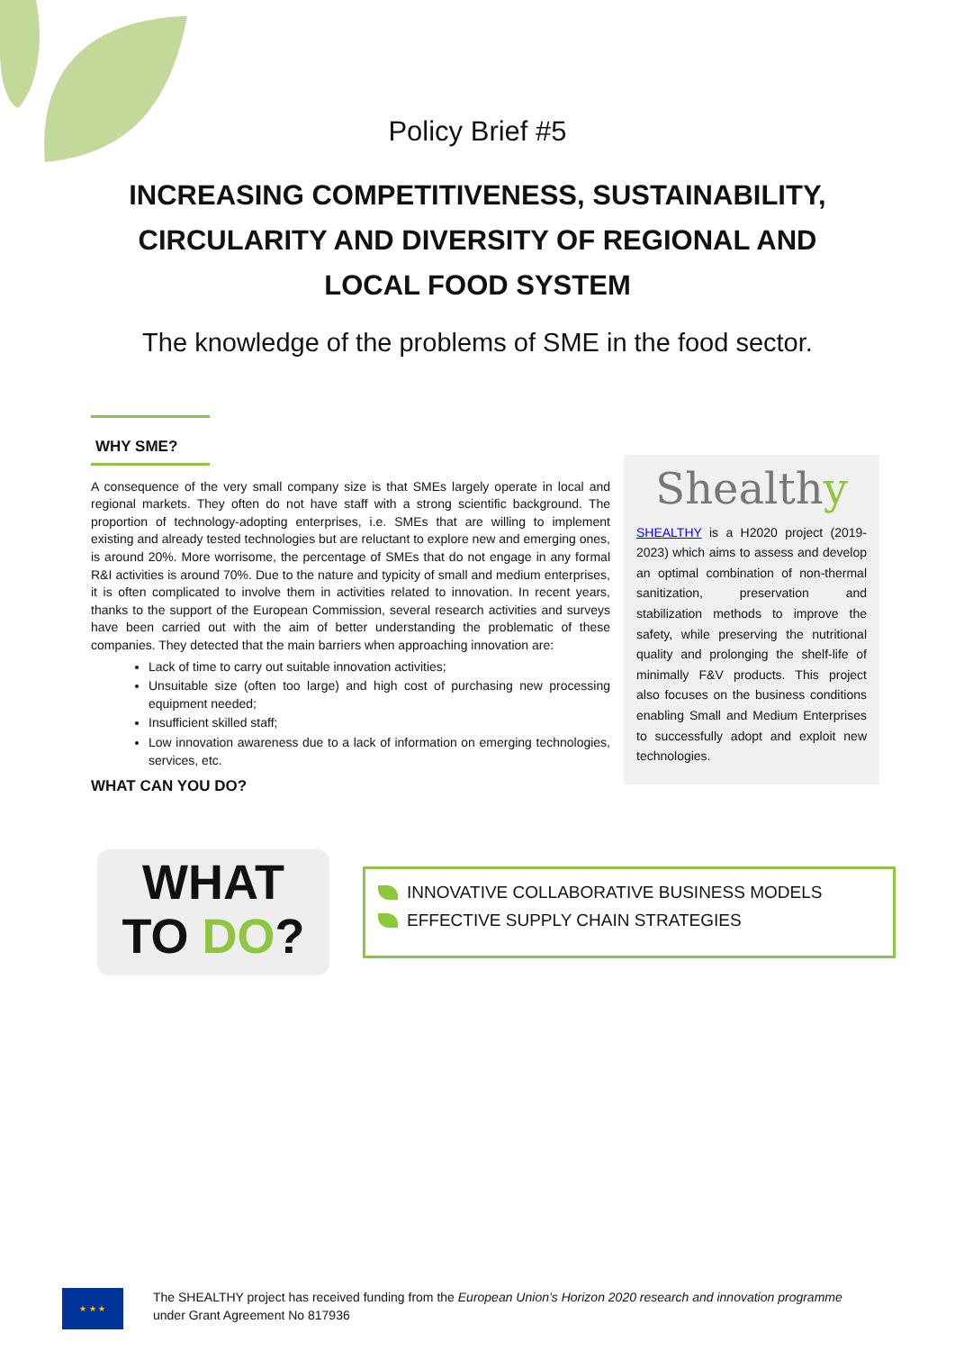Policy Brief #5
INCREASING COMPETITIVENESS, SUSTAINABILITY, CIRCULARITY AND DIVERSITY OF REGIONAL AND LOCAL FOOD SYSTEM
The knowledge of the problems of SME in the food sector.
WHY SME?
A consequence of the very small company size is that SMEs largely operate in local and regional markets. They often do not have staff with a strong scientific background. The proportion of technology-adopting enterprises, i.e. SMEs that are willing to implement existing and already tested technologies but are reluctant to explore new and emerging ones, is around 20%. More worrisome, the percentage of SMEs that do not engage in any formal R&I activities is around 70%. Due to the nature and typicity of small and medium enterprises, it is often complicated to involve them in activities related to innovation. In recent years, thanks to the support of the European Commission, several research activities and surveys have been carried out with the aim of better understanding the problematic of these companies. They detected that the main barriers when approaching innovation are:
Lack of time to carry out suitable innovation activities;
Unsuitable size (often too large) and high cost of purchasing new processing equipment needed;
Insufficient skilled staff;
Low innovation awareness due to a lack of information on emerging technologies, services, etc.
Shealthy
SHEALTHY is a H2020 project (2019-2023) which aims to assess and develop an optimal combination of non-thermal sanitization, preservation and stabilization methods to improve the safety, while preserving the nutritional quality and prolonging the shelf-life of minimally F&V products. This project also focuses on the business conditions enabling Small and Medium Enterprises to successfully adopt and exploit new technologies.
WHAT CAN YOU DO?
WHAT
TO DO?
INNOVATIVE COLLABORATIVE BUSINESS MODELS
EFFECTIVE SUPPLY CHAIN STRATEGIES
★ ★ ★
The SHEALTHY project has received funding from the European Union’s Horizon 2020 research and innovation programme
under Grant Agreement No 817936